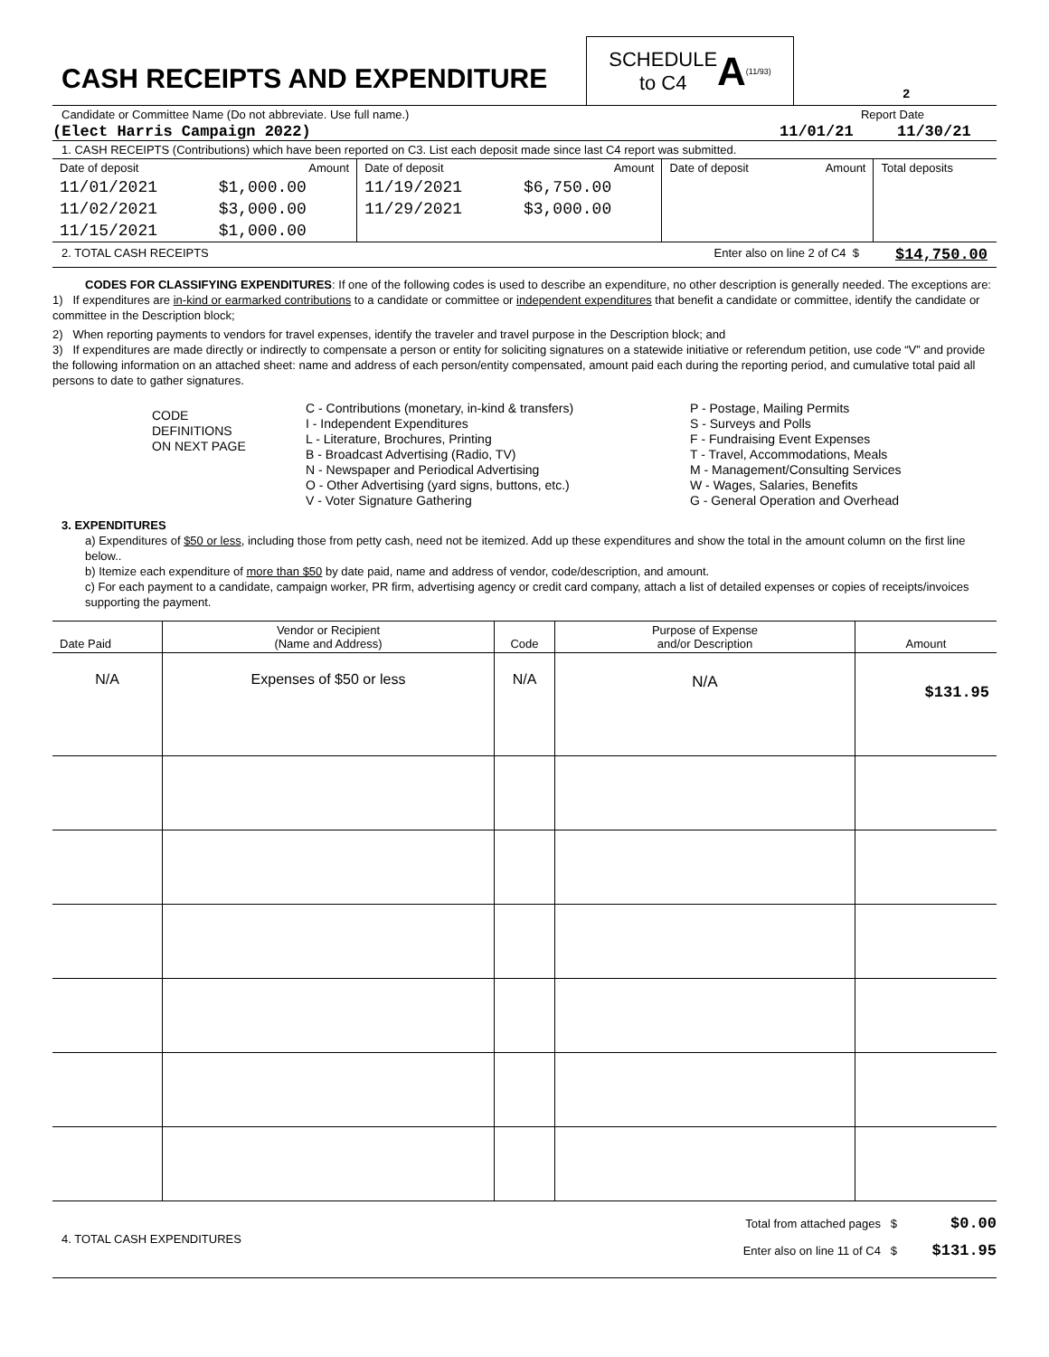CASH RECEIPTS AND EXPENDITURE
SCHEDULE
to C4 A (11/93)
2
Candidate or Committee Name (Do not abbreviate. Use full name.) Report Date
(Elect Harris Campaign 2022) 11/01/21 11/30/21
1. CASH RECEIPTS (Contributions) which have been reported on C3. List each deposit made since last C4 report was submitted.
| Date of deposit | Amount | Date of deposit | Amount | Date of deposit | Amount | Total deposits |
| 11/01/2021 | $1,000.00 | 11/19/2021 | $6,750.00 | | | |
| 11/02/2021 | $3,000.00 | 11/29/2021 | $3,000.00 | | | |
| 11/15/2021 | $1,000.00 | | | | | |
2. TOTAL CASH RECEIPTS Enter also on line 2 of C4 $ $14,750.00
CODES FOR CLASSIFYING EXPENDITURES: If one of the following codes is used to describe an expenditure, no other description is generally needed. The exceptions are:
1) If expenditures are in-kind or earmarked contributions to a candidate or committee or independent expenditures that benefit a candidate or committee, identify the candidate or committee in the Description block;
2) When reporting payments to vendors for travel expenses, identify the traveler and travel purpose in the Description block; and
3) If expenditures are made directly or indirectly to compensate a person or entity for soliciting signatures on a statewide initiative or referendum petition, use code “V” and provide the following information on an attached sheet: name and address of each person/entity compensated, amount paid each during the reporting period, and cumulative total paid all persons to date to gather signatures.
CODE
DEFINITIONS
ON NEXT PAGE
C - Contributions (monetary, in-kind & transfers)
I - Independent Expenditures
L - Literature, Brochures, Printing
B - Broadcast Advertising (Radio, TV)
N - Newspaper and Periodical Advertising
O - Other Advertising (yard signs, buttons, etc.)
V - Voter Signature Gathering
P - Postage, Mailing Permits
S - Surveys and Polls
F - Fundraising Event Expenses
T - Travel, Accommodations, Meals
M - Management/Consulting Services
W - Wages, Salaries, Benefits
G - General Operation and Overhead
3. EXPENDITURES
a) Expenditures of $50 or less, including those from petty cash, need not be itemized. Add up these expenditures and show the total in the amount column on the first line below..
b) Itemize each expenditure of more than $50 by date paid, name and address of vendor, code/description, and amount.
c) For each payment to a candidate, campaign worker, PR firm, advertising agency or credit card company, attach a list of detailed expenses or copies of receipts/invoices supporting the payment.
| Date Paid | Vendor or Recipient (Name and Address) | Code | Purpose of Expense and/or Description | Amount |
| --- | --- | --- | --- | --- |
| N/A | Expenses of $50 or less | N/A | N/A | $131.95 |
4. TOTAL CASH EXPENDITURES
Total from attached pages $
Enter also on line 11 of C4 $
$0.00
$131.95